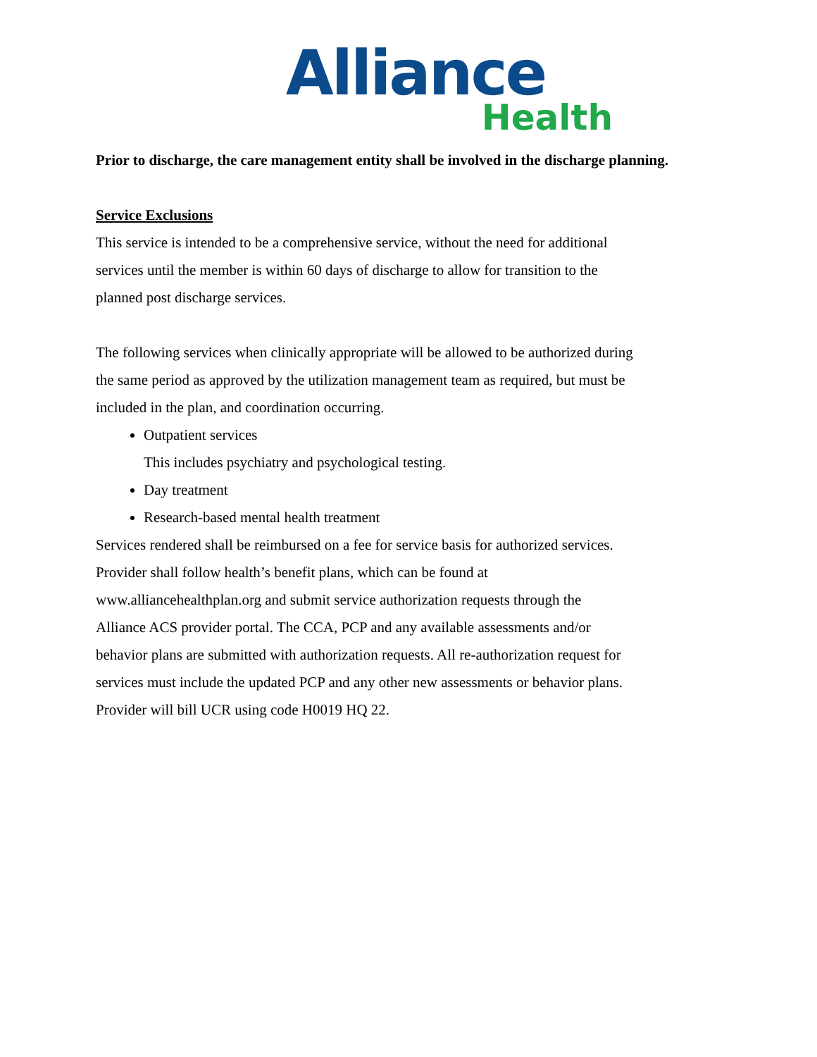Alliance
Health
Prior to discharge, the care management entity shall be involved in the discharge planning.
Service Exclusions
This service is intended to be a comprehensive service, without the need for additional
services until the member is within 60 days of discharge to allow for transition to the
planned post discharge services.
The following services when clinically appropriate will be allowed to be authorized during
the same period as approved by the utilization management team as required, but must be
included in the plan, and coordination occurring.
Outpatient services
This includes psychiatry and psychological testing.
Day treatment
Research-based mental health treatment
Services rendered shall be reimbursed on a fee for service basis for authorized services.
Provider shall follow health’s benefit plans, which can be found at
www.alliancehealthplan.org and submit service authorization requests through the
Alliance ACS provider portal. The CCA, PCP and any available assessments and/or
behavior plans are submitted with authorization requests. All re-authorization request for
services must include the updated PCP and any other new assessments or behavior plans.
Provider will bill UCR using code H0019 HQ 22.